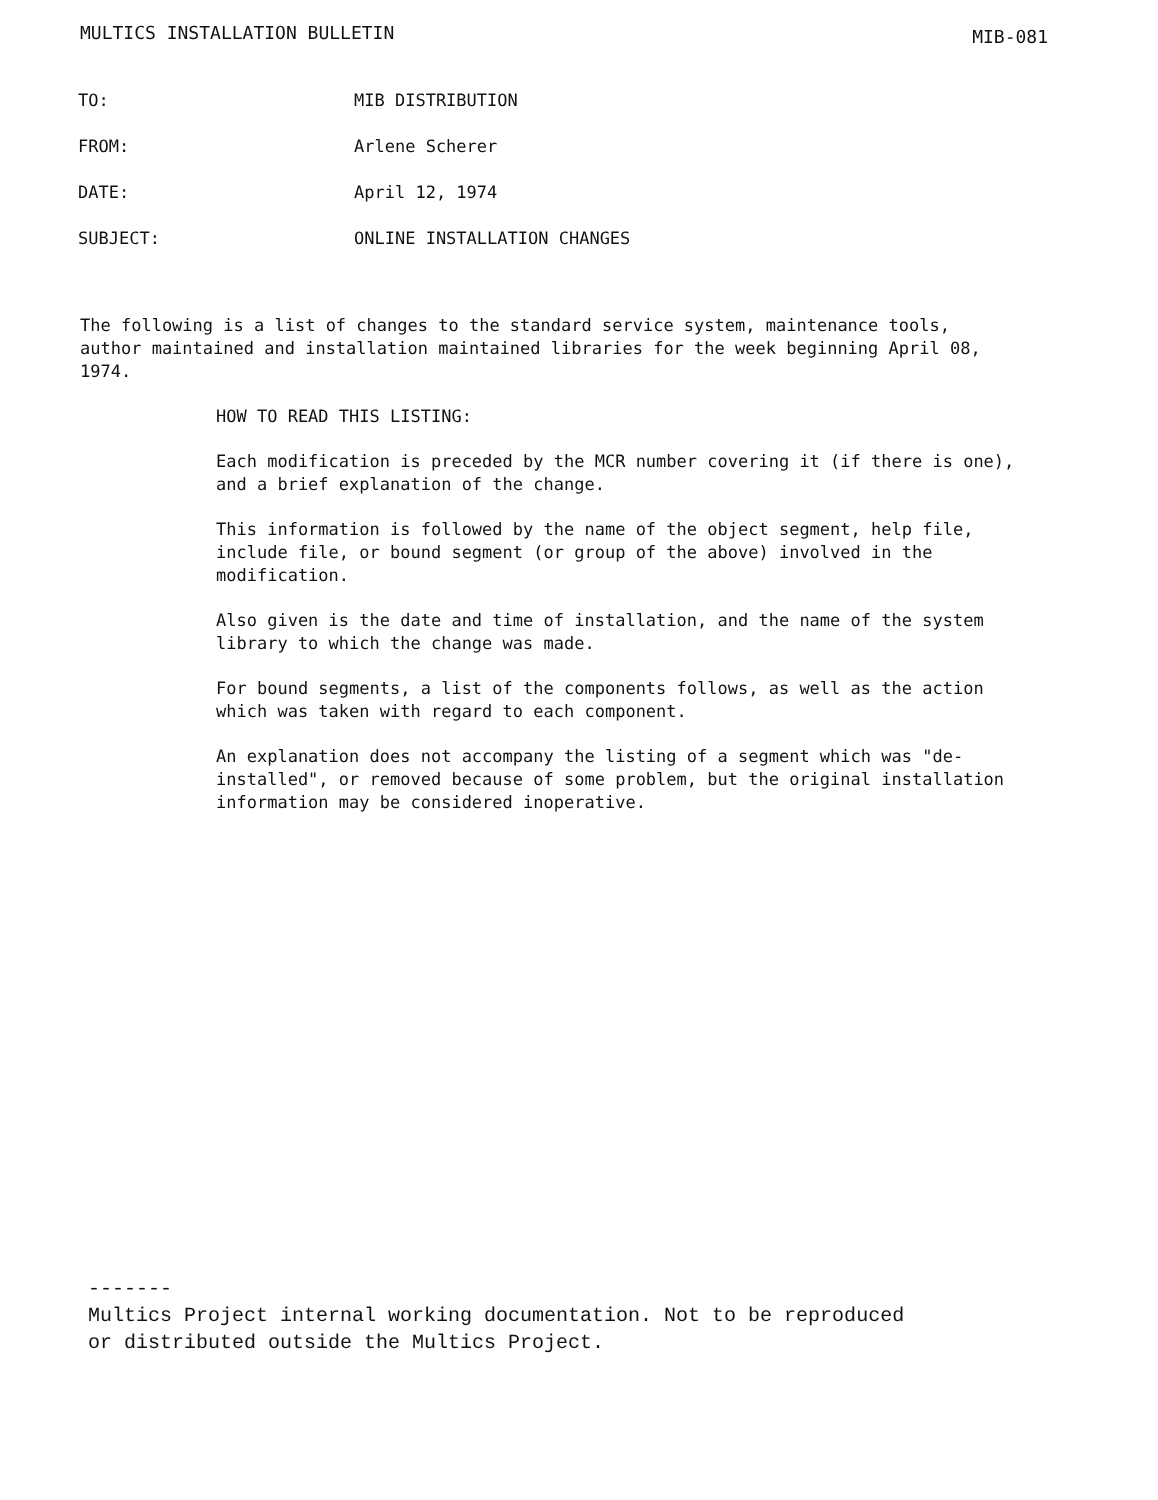MULTICS INSTALLATION BULLETIN MIB-081
| TO: | MIB DISTRIBUTION |
| FROM: | Arlene Scherer |
| DATE: | April 12, 1974 |
| SUBJECT: | ONLINE INSTALLATION CHANGES |
The following is a list of changes to the standard service system, maintenance tools, author maintained and installation maintained libraries for the week beginning April 08, 1974.
HOW TO READ THIS LISTING:
Each modification is preceded by the MCR number covering it (if there is one), and a brief explanation of the change.
This information is followed by the name of the object segment, help file, include file, or bound segment (or group of the above) involved in the modification.
Also given is the date and time of installation, and the name of the system library to which the change was made.
For bound segments, a list of the components follows, as well as the action which was taken with regard to each component.
An explanation does not accompany the listing of a segment which was "de-installed", or removed because of some problem, but the original installation information may be considered inoperative.
-------
Multics Project internal working documentation. Not to be reproduced
or distributed outside the Multics Project.